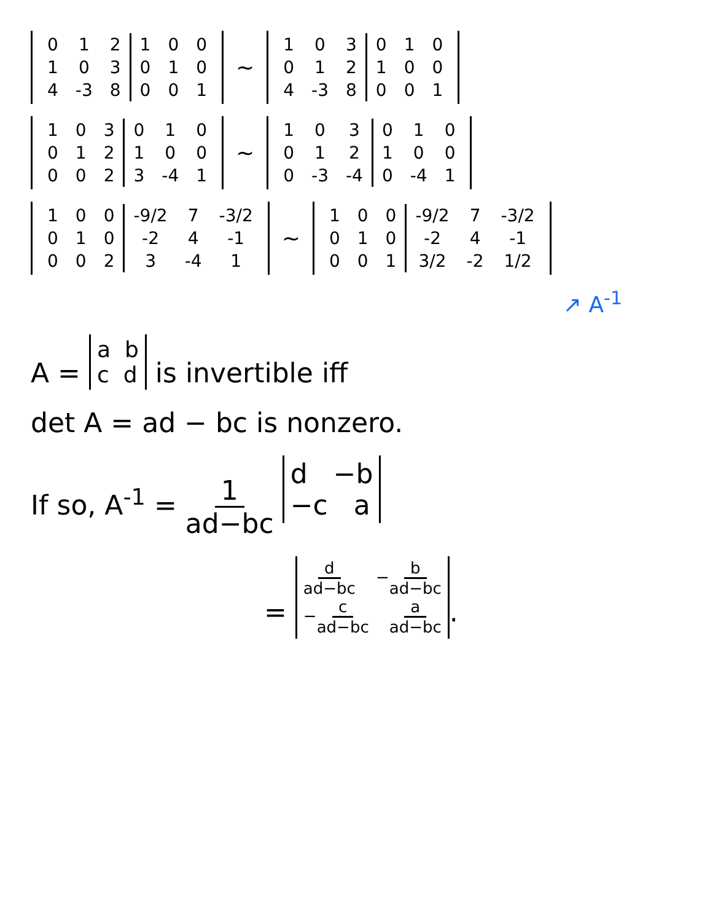| 0 | 1 | 2 | 1 | 0 | 0 |
| 1 | 0 | 3 | 0 | 1 | 0 |
| 4 | -3 | 8 | 0 | 0 | 1 |
~
| 1 | 0 | 3 | 0 | 1 | 0 |
| 0 | 1 | 2 | 1 | 0 | 0 |
| 4 | -3 | 8 | 0 | 0 | 1 |
| 1 | 0 | 3 | 0 | 1 | 0 |
| 0 | 1 | 2 | 1 | 0 | 0 |
| 0 | 0 | 2 | 3 | -4 | 1 |
~
| 1 | 0 | 3 | 0 | 1 | 0 |
| 0 | 1 | 2 | 1 | 0 | 0 |
| 0 | -3 | -4 | 0 | -4 | 1 |
| 1 | 0 | 0 | -9/2 | 7 | -3/2 |
| 0 | 1 | 0 | -2 | 4 | -1 |
| 0 | 0 | 2 | 3 | -4 | 1 |
~
| 1 | 0 | 0 | -9/2 | 7 | -3/2 |
| 0 | 1 | 0 | -2 | 4 | -1 |
| 0 | 0 | 1 | 3/2 | -2 | 1/2 |
↗ A<sup>-1</sup>
A = a b
c d is invertible iff
det A = ad − bc is nonzero.
If so, A<sup>-1</sup> = 1 ad−bc d −b
−c a
= d ad−bc −b ad−bc
−c ad−bc a ad−bc.